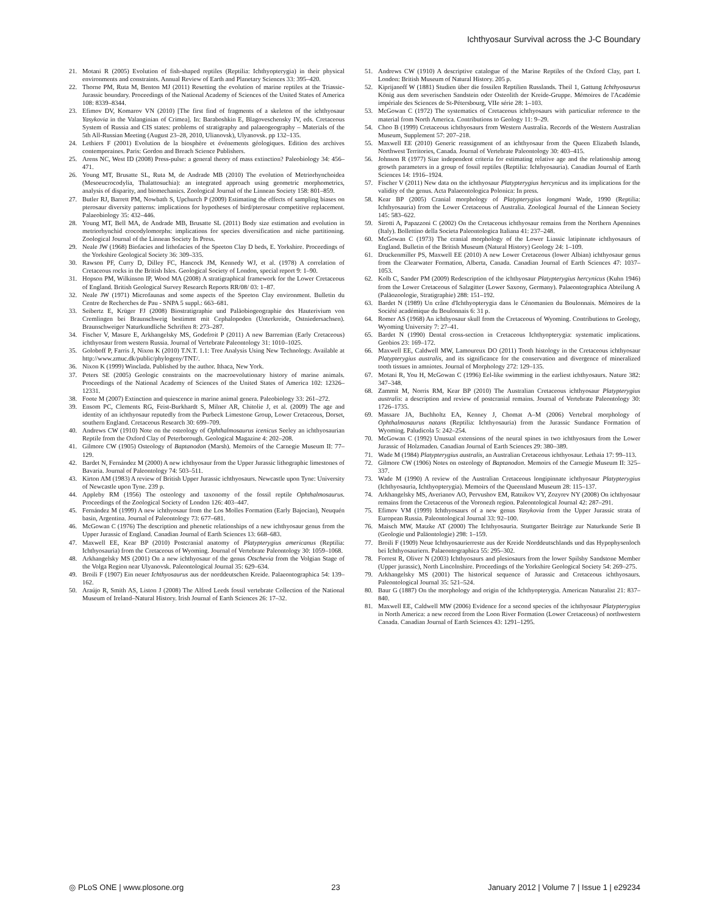Ichthyosaur Survival across the J-C Boundary
21. Motani R (2005) Evolution of fish-shaped reptiles (Reptilia: Ichthyopterygia) in their physical environments and constraints. Annual Review of Earth and Planetary Sciences 33: 395–420.
22. Thorne PM, Ruta M, Benton MJ (2011) Resetting the evolution of marine reptiles at the Triassic-Jurassic boundary. Proceedings of the National Academy of Sciences of the United States of America 108: 8339–8344.
23. Efimov DV, Komarov VN (2010) [The first find of fragments of a skeleton of the ichthyosaur Yasykovia in the Valanginian of Crimea]. In: Baraboshkin E, Blagoveschensky IV, eds. Cretaceous System of Russia and CIS states: problems of stratigraphy and palaeogeography – Materials of the 5th All-Russian Meeting (August 23–28, 2010, Ulianovsk), Ulyanovsk. pp 132–135.
24. Lethiers F (2001) Evolution de la biosphère et événements géologiques. Edition des archives contemporaines. Paris: Gordon and Breach Science Publishers.
25. Arens NC, West ID (2008) Press-pulse: a general theory of mass extinction? Paleobiology 34: 456–471.
26. Young MT, Brusatte SL, Ruta M, de Andrade MB (2010) The evolution of Metriorhynchoidea (Mesoeucrocodylia, Thalattosuchia): an integrated approach using geometric morphometrics, analysis of disparity, and biomechanics. Zoological Journal of the Linnean Society 158: 801–859.
27. Butler RJ, Barrett PM, Nowbath S, Upchurch P (2009) Estimating the effects of sampling biases on pterosaur diversity patterns: implications for hypotheses of bird/pterosaur competitive replacement. Palaeobiology 35: 432–446.
28. Young MT, Bell MA, de Andrade MB, Brusatte SL (2011) Body size estimation and evolution in metriorhynchid crocodylomorphs: implications for species diversification and niche partitioning. Zoological Journal of the Linnean Society In Press.
29. Neale JW (1968) Biofacies and lithofacies of the Speeton Clay D beds, E. Yorkshire. Proceedings of the Yorkshire Geological Society 36: 309–335.
30. Rawson PF, Curry D, Dilley FC, Hancock JM, Kennedy WJ, et al. (1978) A correlation of Cretaceous rocks in the British Isles. Geological Society of London, special report 9: 1–90.
31. Hopson PM, Wilkinson IP, Wood MA (2008) A stratigraphical framework for the Lower Cretaceous of England. British Geological Survey Research Reports RR/08/ 03: 1–87.
32. Neale JW (1971) Microfaunas and some aspects of the Speeton Clay environment. Bulletin du Centre de Recherches de Pau - SNPA 5 suppl.: 663–681.
33. Seibertz E, Krüger FJ (2008) Biostratigraphie und Paläobiogeographie des Hauterivium von Cremlingen bei Braunschweig bestimmt mit Cephalopoden (Unterkreide, Ostniedersachsen). Braunschweiger Naturkundliche Schriften 8: 273–287.
34. Fischer V, Masure E, Arkhangelsky MS, Godefroit P (2011) A new Barremian (Early Cretaceous) ichthyosaur from western Russia. Journal of Vertebrate Paleontology 31: 1010–1025.
35. Goloboff P, Farris J, Nixon K (2010) T.N.T. 1.1: Tree Analysis Using New Technology. Available at http://www.zmuc.dk/public/phylogeny/TNT/.
36. Nixon K (1999) Winclada. Published by the author. Ithaca, New York.
37. Peters SE (2005) Geologic constraints on the macroevolutionary history of marine animals. Proceedings of the National Academy of Sciences of the United States of America 102: 12326–12331.
38. Foote M (2007) Extinction and quiescence in marine animal genera. Paleobiology 33: 261–272.
39. Ensom PC, Clements RG, Feist-Burkhardt S, Milner AR, Chitolie J, et al. (2009) The age and identity of an ichthyosaur reputedly from the Purbeck Limestone Group, Lower Cretaceous, Dorset, southern England. Cretaceous Research 30: 699–709.
40. Andrews CW (1910) Note on the osteology of Ophthalmosaurus icenicus Seeley an ichthyosaurian Reptile from the Oxford Clay of Peterborough. Geological Magazine 4: 202–208.
41. Gilmore CW (1905) Osteology of Baptanodon (Marsh). Memoirs of the Carnegie Museum II: 77–129.
42. Bardet N, Fernández M (2000) A new ichthyosaur from the Upper Jurassic lithographic limestones of Bavaria. Journal of Paleontology 74: 503–511.
43. Kirton AM (1983) A review of British Upper Jurassic ichthyosaurs. Newcastle upon Tyne: University of Newcastle upon Tyne. 239 p.
44. Appleby RM (1956) The osteology and taxonomy of the fossil reptile Ophthalmosaurus. Proceedings of the Zoological Society of London 126: 403–447.
45. Fernández M (1999) A new ichthyosaur from the Los Molles Formation (Early Bajocian), Neuquén basin, Argentina. Journal of Paleontology 73: 677–681.
46. McGowan C (1976) The description and phenetic relationships of a new ichthyosaur genus from the Upper Jurassic of England. Canadian Journal of Earth Sciences 13: 668–683.
47. Maxwell EE, Kear BP (2010) Postcranial anatomy of Platypterygius americanus (Reptilia: Ichthyosauria) from the Cretaceous of Wyoming. Journal of Vertebrate Paleontology 30: 1059–1068.
48. Arkhangelsky MS (2001) On a new ichthyosaur of the genus Otschevia from the Volgian Stage of the Volga Region near Ulyanovsk. Paleontological Journal 35: 629–634.
49. Broili F (1907) Ein neuer Ichthyosaurus aus der norddeutschen Kreide. Palaeontographica 54: 139–162.
50. Araújo R, Smith AS, Liston J (2008) The Alfred Leeds fossil vertebrate Collection of the National Museum of Ireland–Natural History. Irish Journal of Earth Sciences 26: 17–32.
51. Andrews CW (1910) A descriptive catalogue of the Marine Reptiles of the Oxford Clay, part I. London: British Museum of Natural History. 205 p.
52. Kiprijanoff W (1881) Studien über die fossilen Reptilien Russlands. Theil 1, Gattung Ichthyosaurus König aus dem severischen Sandstein oder Osteolith der Kreide-Gruppe. Mémoires de l'Académie impériale des Sciences de St-Pétersbourg, VIIe série 28: 1–103.
53. McGowan C (1972) The systematics of Cretaceous ichthyosaurs with particuliar reference to the material from North America. Contributions to Geology 11: 9–29.
54. Choo B (1999) Cretaceous ichthyosaurs from Western Australia. Records of the Western Australian Museum, Supplement 57: 207–218.
55. Maxwell EE (2010) Generic reassignment of an ichthyosaur from the Queen Elizabeth Islands, Northwest Territories, Canada. Journal of Vertebrate Paleontology 30: 403–415.
56. Johnson R (1977) Size independent criteria for estimating relative age and the relationship among growth parameters in a group of fossil reptiles (Reptilia: Ichthyosauria). Canadian Journal of Earth Sciences 14: 1916–1924.
57. Fischer V (2011) New data on the ichthyosaur Platypterygius hercynicus and its implications for the validity of the genus. Acta Palaeontologica Polonica: In press.
58. Kear BP (2005) Cranial morphology of Platypterygius longmani Wade, 1990 (Reptilia: Ichthyosauria) from the Lower Cretaceous of Australia. Zoological Journal of the Linnean Society 145: 583–622.
59. Sirotti A, Papazzoni C (2002) On the Cretaceous ichthyosaur remains from the Northern Apennines (Italy). Bollettino della Societa Paleontologica Italiana 41: 237–248.
60. McGowan C (1973) The cranial morphology of the Lower Liassic latipinnate ichthyosaurs of England. Bulletin of the British Museum (Natural History) Geology 24: 1–109.
61. Druckenmiller PS, Maxwell EE (2010) A new Lower Cretaceous (lower Albian) ichthyosaur genus from the Clearwater Formation, Alberta, Canada. Canadian Journal of Earth Sciences 47: 1037–1053.
62. Kolb C, Sander PM (2009) Redescription of the ichthyosaur Platypterygius hercynicus (Kuhn 1946) from the Lower Cretaceous of Salzgitter (Lower Saxony, Germany). Palaeontographica Abteilung A (Paläozoologie, Stratigraphie) 288: 151–192.
63. Bardet N (1989) Un crâne d'Ichthyopterygia dans le Cénomanien du Boulonnais. Mémoires de la Société académique du Boulonnais 6: 31 p.
64. Romer AS (1968) An ichthyosaur skull from the Cretaceous of Wyoming. Contributions to Geology, Wyoming University 7: 27–41.
65. Bardet N (1990) Dental cross-section in Cretaceous Ichthyopterygia: systematic implications. Geobios 23: 169–172.
66. Maxwell EE, Caldwell MW, Lamoureux DO (2011) Tooth histology in the Cretaceous ichthyosaur Platypterygius australis, and its significance for the conservation and divergence of mineralized tooth tissues in amniotes. Journal of Morphology 272: 129–135.
67. Motani R, You H, McGowan C (1996) Eel-like swimming in the earliest ichthyosaurs. Nature 382: 347–348.
68. Zammit M, Norris RM, Kear BP (2010) The Australian Cretaceous ichthyosaur Platypterygius australis: a description and review of postcranial remains. Journal of Vertebrate Paleontology 30: 1726–1735.
69. Massare JA, Buchholtz EA, Kenney J, Chomat A–M (2006) Vertebral morphology of Ophthalmosaurus natans (Reptilia: Ichthyosauria) from the Jurassic Sundance Formation of Wyoming. Paludicola 5: 242–254.
70. McGowan C (1992) Unusual extensions of the neural spines in two ichthyosaurs from the Lower Jurassic of Holzmaden. Canadian Journal of Earth Sciences 29: 380–389.
71. Wade M (1984) Platypterygius australis, an Australian Cretaceous ichthyosaur. Lethaia 17: 99–113.
72. Gilmore CW (1906) Notes on osteology of Baptanodon. Memoirs of the Carnegie Museum II: 325–337.
73. Wade M (1990) A review of the Australian Cretaceous longipinnate ichthyosaur Platypterygius (Ichthyosauria, Ichthyopterygia). Memoirs of the Queensland Museum 28: 115–137.
74. Arkhangelsky MS, Averianov AO, Pervushov EM, Ratnikov VY, Zozyrev NY (2008) On ichthyosaur remains from the Cretaceous of the Voronezh region. Paleontological Journal 42: 287–291.
75. Efimov VM (1999) Ichthyosaurs of a new genus Yasykovia from the Upper Jurassic strata of European Russia. Paleontological Journal 33: 92–100.
76. Maisch MW, Matzke AT (2000) The Ichthyosauria. Stuttgarter Beiträge zur Naturkunde Serie B (Geologie und Paläontologie) 298: 1–159.
77. Broili F (1909) Neue Ichthyosaurierreste aus der Kreide Norddeutschlands und das Hypophysenloch bei Ichthyosauriern. Palaeontographica 55: 295–302.
78. Forrest R, Oliver N (2003) Ichthyosaurs and plesiosaurs from the lower Spilsby Sandstone Member (Upper jurassic), North Lincolnshire. Proceedings of the Yorkshire Geological Society 54: 269–275.
79. Arkhangelsky MS (2001) The historical sequence of Jurassic and Cretaceous ichthyosaurs. Paleontological Journal 35: 521–524.
80. Baur G (1887) On the morphology and origin of the Ichthyopterygia. American Naturalist 21: 837–840.
81. Maxwell EE, Caldwell MW (2006) Evidence for a second species of the ichthyosaur Platypterygius in North America: a new record from the Loon River Formation (Lower Cretaceous) of northwestern Canada. Canadian Journal of Earth Sciences 43: 1291–1295.
◎ PLoS ONE | www.plosone.org 23 January 2012 | Volume 7 | Issue 1 | e29234